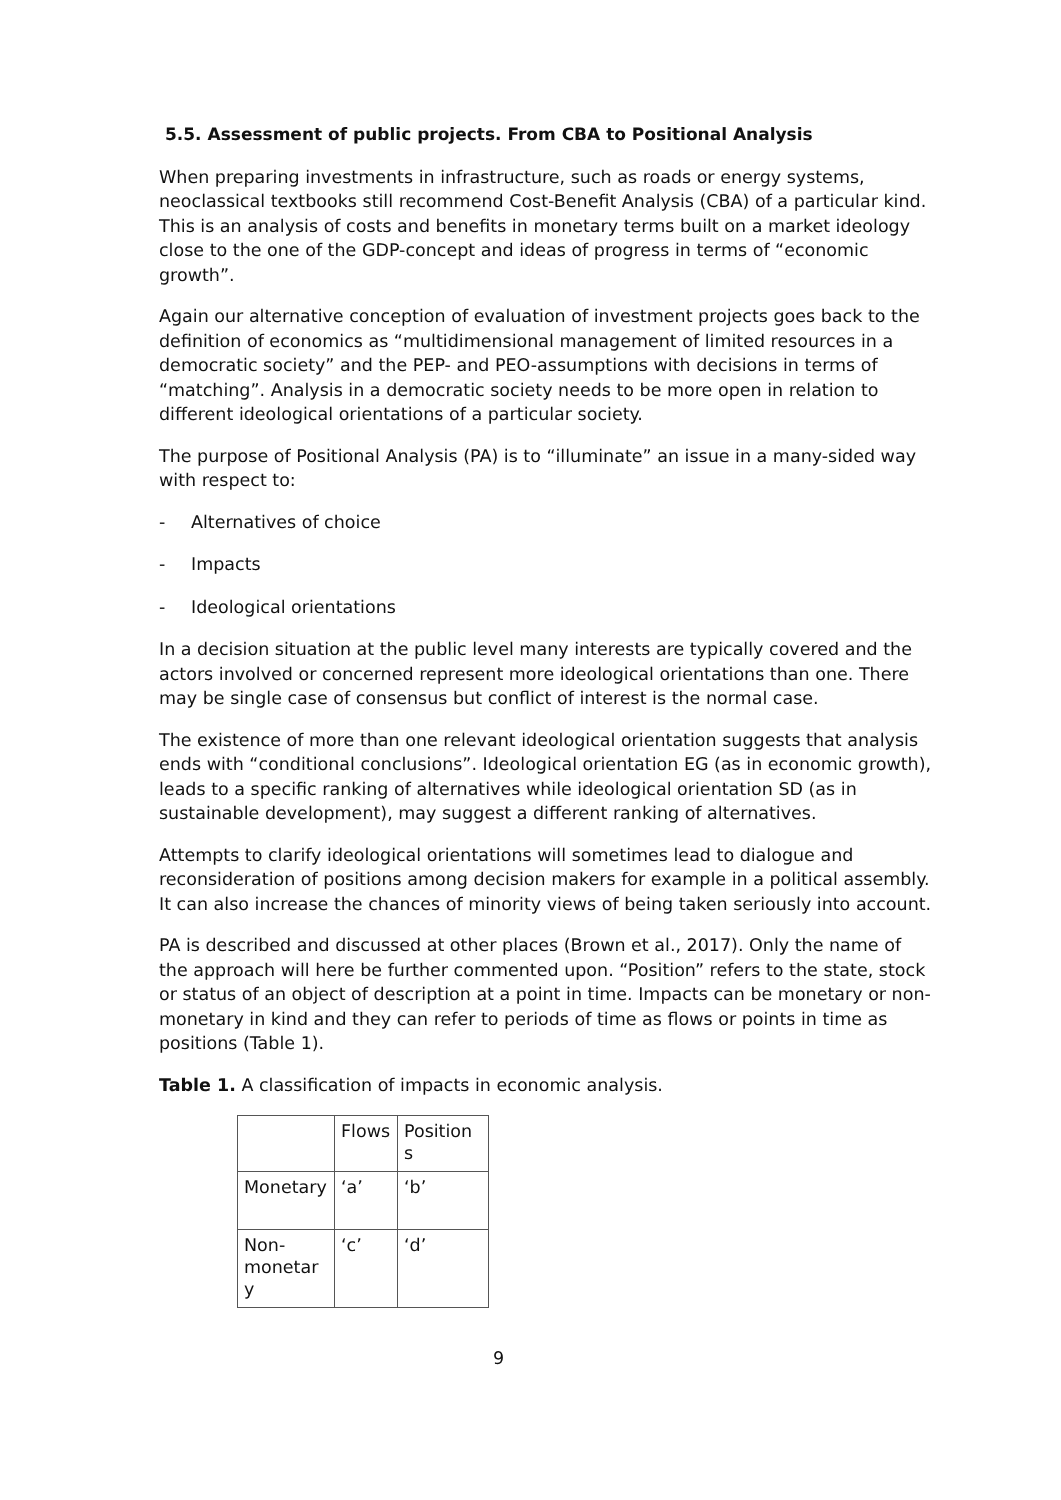5.5. Assessment of public projects. From CBA to Positional Analysis
When preparing investments in infrastructure, such as roads or energy systems, neoclassical textbooks still recommend Cost-Benefit Analysis (CBA) of a particular kind. This is an analysis of costs and benefits in monetary terms built on a market ideology close to the one of the GDP-concept and ideas of progress in terms of “economic growth”.
Again our alternative conception of evaluation of investment projects goes back to the definition of economics as “multidimensional management of limited resources in a democratic society” and the PEP- and PEO-assumptions with decisions in terms of “matching”. Analysis in a democratic society needs to be more open in relation to different ideological orientations of a particular society.
The purpose of Positional Analysis (PA) is to “illuminate” an issue in a many-sided way with respect to:
- Alternatives of choice
- Impacts
- Ideological orientations
In a decision situation at the public level many interests are typically covered and the actors involved or concerned represent more ideological orientations than one. There may be single case of consensus but conflict of interest is the normal case.
The existence of more than one relevant ideological orientation suggests that analysis ends with “conditional conclusions”. Ideological orientation EG (as in economic growth), leads to a specific ranking of alternatives while ideological orientation SD (as in sustainable development), may suggest a different ranking of alternatives.
Attempts to clarify ideological orientations will sometimes lead to dialogue and reconsideration of positions among decision makers for example in a political assembly. It can also increase the chances of minority views of being taken seriously into account.
PA is described and discussed at other places (Brown et al., 2017). Only the name of the approach will here be further commented upon. “Position” refers to the state, stock or status of an object of description at a point in time. Impacts can be monetary or non-monetary in kind and they can refer to periods of time as flows or points in time as positions (Table 1).
Table 1. A classification of impacts in economic analysis.
| | Flows | Position s |
| Monetary | ‘a’ | ‘b’ |
| Non-monetar y | ‘c’ | ‘d’ |
9